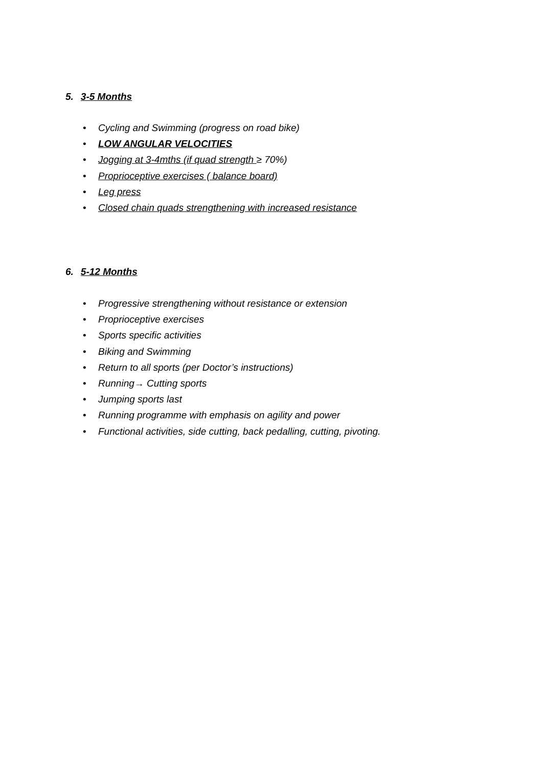5. 3-5 Months
• Cycling and Swimming (progress on road bike)
• LOW ANGULAR VELOCITIES
• Jogging at 3-4mths (if quad strength ≥ 70%)
• Proprioceptive exercises ( balance board)
• Leg press
• Closed chain quads strengthening with increased resistance
6. 5-12 Months
• Progressive strengthening without resistance or extension
• Proprioceptive exercises
• Sports specific activities
• Biking and Swimming
• Return to all sports (per Doctor’s instructions)
• Running→ Cutting sports
• Jumping sports last
• Running programme with emphasis on agility and power
• Functional activities, side cutting, back pedalling, cutting, pivoting.